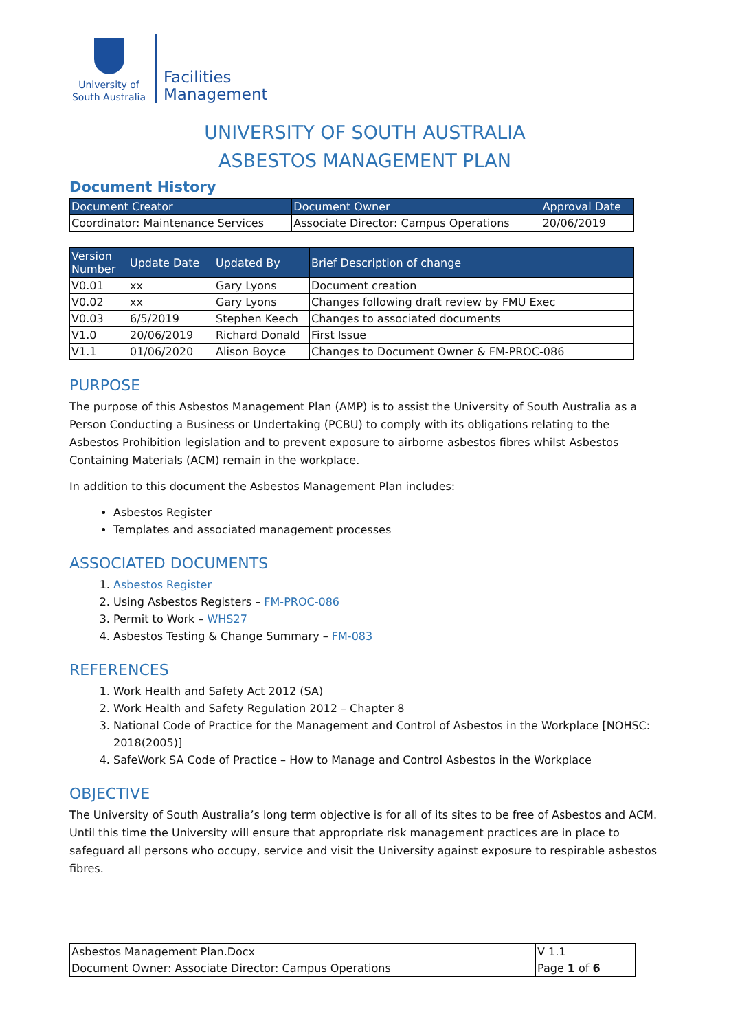University of
South Australia
Facilities
Management
UNIVERSITY OF SOUTH AUSTRALIA
ASBESTOS MANAGEMENT PLAN
Document History
| Document Creator | Document Owner | Approval Date |
| --- | --- | --- |
| Coordinator: Maintenance Services | Associate Director: Campus Operations | 20/06/2019 |
| Version Number | Update Date | Updated By | Brief Description of change |
| --- | --- | --- | --- |
| V0.01 | xx | Gary Lyons | Document creation |
| V0.02 | xx | Gary Lyons | Changes following draft review by FMU Exec |
| V0.03 | 6/5/2019 | Stephen Keech | Changes to associated documents |
| V1.0 | 20/06/2019 | Richard Donald | First Issue |
| V1.1 | 01/06/2020 | Alison Boyce | Changes to Document Owner & FM-PROC-086 |
PURPOSE
The purpose of this Asbestos Management Plan (AMP) is to assist the University of South Australia as a Person Conducting a Business or Undertaking (PCBU) to comply with its obligations relating to the Asbestos Prohibition legislation and to prevent exposure to airborne asbestos fibres whilst Asbestos Containing Materials (ACM) remain in the workplace.
In addition to this document the Asbestos Management Plan includes:
Asbestos Register
Templates and associated management processes
ASSOCIATED DOCUMENTS
1. Asbestos Register
2. Using Asbestos Registers – FM-PROC-086
3. Permit to Work – WHS27
4. Asbestos Testing & Change Summary – FM-083
REFERENCES
1. Work Health and Safety Act 2012 (SA)
2. Work Health and Safety Regulation 2012 – Chapter 8
3. National Code of Practice for the Management and Control of Asbestos in the Workplace [NOHSC: 2018(2005)]
4. SafeWork SA Code of Practice – How to Manage and Control Asbestos in the Workplace
OBJECTIVE
The University of South Australia’s long term objective is for all of its sites to be free of Asbestos and ACM. Until this time the University will ensure that appropriate risk management practices are in place to safeguard all persons who occupy, service and visit the University against exposure to respirable asbestos fibres.
| Asbestos Management Plan.Docx | V 1.1 |
| Document Owner: Associate Director: Campus Operations | Page 1 of 6 |